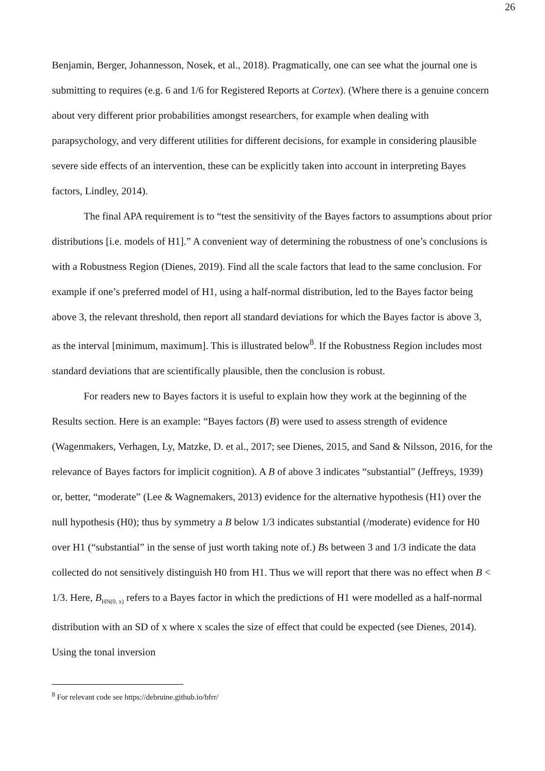26
Benjamin, Berger, Johannesson, Nosek, et al., 2018). Pragmatically, one can see what the journal one is submitting to requires (e.g. 6 and 1/6 for Registered Reports at Cortex). (Where there is a genuine concern about very different prior probabilities amongst researchers, for example when dealing with parapsychology, and very different utilities for different decisions, for example in considering plausible severe side effects of an intervention, these can be explicitly taken into account in interpreting Bayes factors, Lindley, 2014).
The final APA requirement is to “test the sensitivity of the Bayes factors to assumptions about prior distributions [i.e. models of H1].” A convenient way of determining the robustness of one’s conclusions is with a Robustness Region (Dienes, 2019). Find all the scale factors that lead to the same conclusion. For example if one’s preferred model of H1, using a half-normal distribution, led to the Bayes factor being above 3, the relevant threshold, then report all standard deviations for which the Bayes factor is above 3, as the interval [minimum, maximum]. This is illustrated below<sup>8</sup>. If the Robustness Region includes most standard deviations that are scientifically plausible, then the conclusion is robust.
For readers new to Bayes factors it is useful to explain how they work at the beginning of the Results section. Here is an example: “Bayes factors (B) were used to assess strength of evidence (Wagenmakers, Verhagen, Ly, Matzke, D. et al., 2017; see Dienes, 2015, and Sand & Nilsson, 2016, for the relevance of Bayes factors for implicit cognition). A B of above 3 indicates “substantial” (Jeffreys, 1939) or, better, “moderate” (Lee & Wagnemakers, 2013) evidence for the alternative hypothesis (H1) over the null hypothesis (H0); thus by symmetry a B below 1/3 indicates substantial (/moderate) evidence for H0 over H1 (“substantial” in the sense of just worth taking note of.) Bs between 3 and 1/3 indicate the data collected do not sensitively distinguish H0 from H1. Thus we will report that there was no effect when B < 1/3. Here, B<sub>HN(0, x)</sub> refers to a Bayes factor in which the predictions of H1 were modelled as a half-normal distribution with an SD of x where x scales the size of effect that could be expected (see Dienes, 2014). Using the tonal inversion
<sup>8</sup> For relevant code see https://debruine.github.io/bfrr/